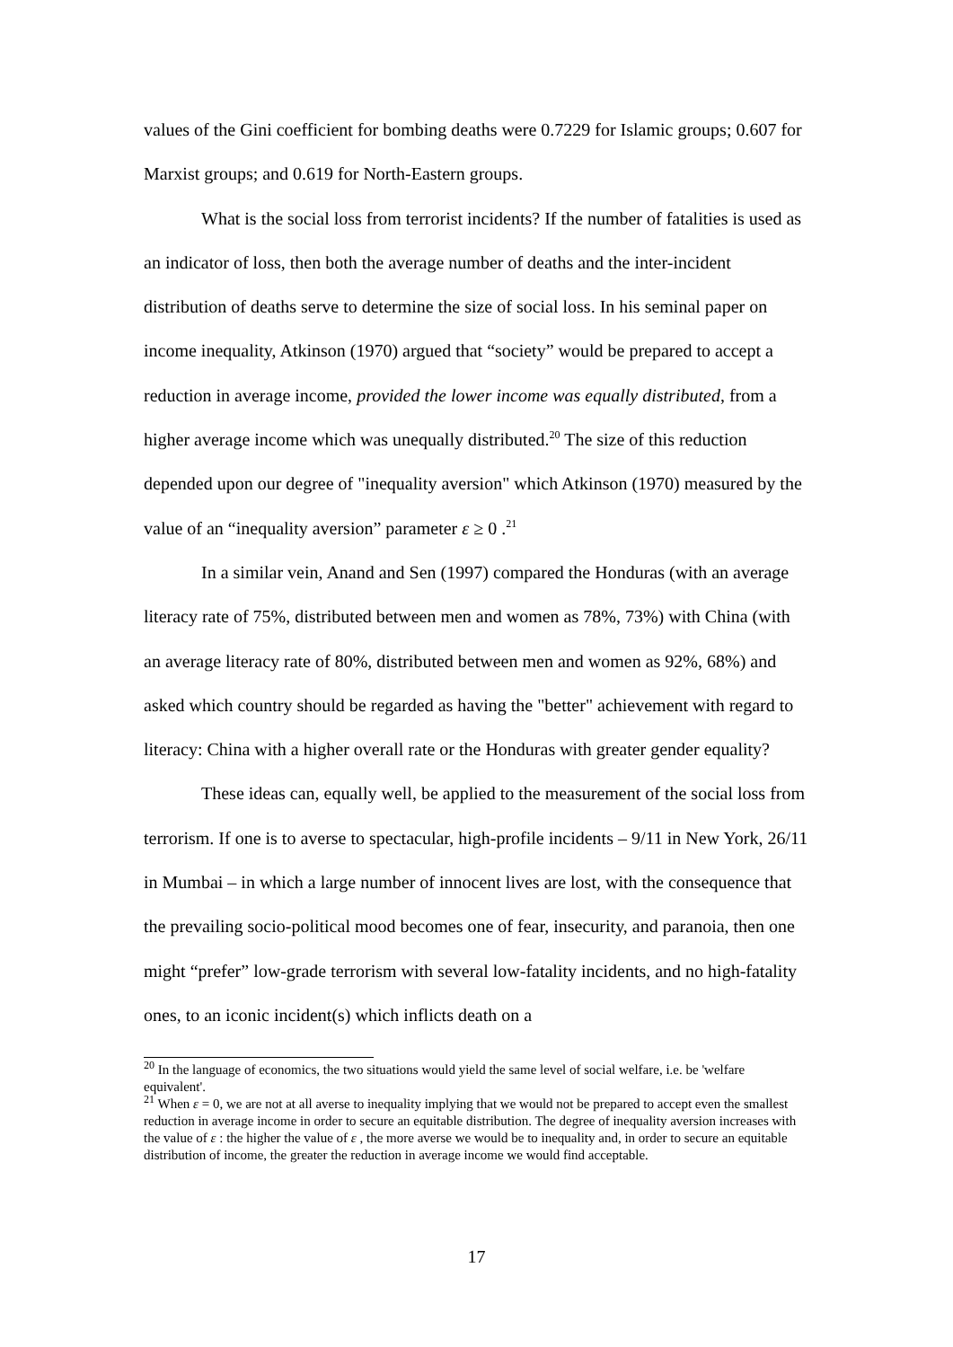values of the Gini coefficient for bombing deaths were 0.7229 for Islamic groups; 0.607 for Marxist groups; and 0.619 for North-Eastern groups.
What is the social loss from terrorist incidents? If the number of fatalities is used as an indicator of loss, then both the average number of deaths and the inter-incident distribution of deaths serve to determine the size of social loss. In his seminal paper on income inequality, Atkinson (1970) argued that “society” would be prepared to accept a reduction in average income, provided the lower income was equally distributed, from a higher average income which was unequally distributed.<sup>20</sup> The size of this reduction depended upon our degree of "inequality aversion" which Atkinson (1970) measured by the value of an “inequality aversion” parameter ε ≥ 0 .<sup>21</sup>
In a similar vein, Anand and Sen (1997) compared the Honduras (with an average literacy rate of 75%, distributed between men and women as 78%, 73%) with China (with an average literacy rate of 80%, distributed between men and women as 92%, 68%) and asked which country should be regarded as having the "better" achievement with regard to literacy: China with a higher overall rate or the Honduras with greater gender equality?
These ideas can, equally well, be applied to the measurement of the social loss from terrorism. If one is to averse to spectacular, high-profile incidents – 9/11 in New York, 26/11 in Mumbai – in which a large number of innocent lives are lost, with the consequence that the prevailing socio-political mood becomes one of fear, insecurity, and paranoia, then one might “prefer” low-grade terrorism with several low-fatality incidents, and no high-fatality ones, to an iconic incident(s) which inflicts death on a
<sup>20</sup> In the language of economics, the two situations would yield the same level of social welfare, i.e. be 'welfare equivalent'.
<sup>21</sup> When ε = 0, we are not at all averse to inequality implying that we would not be prepared to accept even the smallest reduction in average income in order to secure an equitable distribution. The degree of inequality aversion increases with the value of ε : the higher the value of ε , the more averse we would be to inequality and, in order to secure an equitable distribution of income, the greater the reduction in average income we would find acceptable.
17